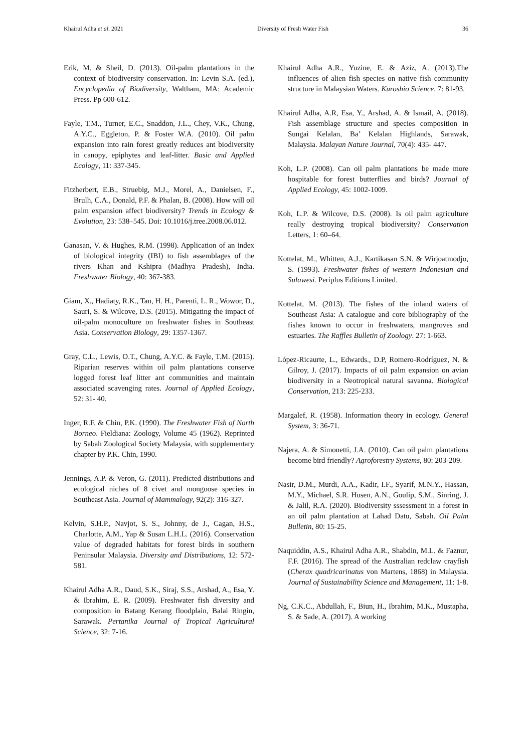Khairul Adha et al. 2021 Diversity of Fresh Water Fish 36
Erik, M. & Sheil, D. (2013). Oil-palm plantations in the context of biodiversity conservation. In: Levin S.A. (ed.), Encyclopedia of Biodiversity, Waltham, MA: Academic Press. Pp 600-612.
Fayle, T.M., Turner, E.C., Snaddon, J.L., Chey, V.K., Chung, A.Y.C., Eggleton, P. & Foster W.A. (2010). Oil palm expansion into rain forest greatly reduces ant biodiversity in canopy, epiphytes and leaf-litter. Basic and Applied Ecology, 11: 337-345.
Fitzherbert, E.B., Struebig, M.J., Morel, A., Danielsen, F., Brulh, C.A., Donald, P.F. & Phalan, B. (2008). How will oil palm expansion affect biodiversity? Trends in Ecology & Evolution, 23: 538–545. Doi: 10.1016/j.tree.2008.06.012.
Ganasan, V. & Hughes, R.M. (1998). Application of an index of biological integrity (IBI) to fish assemblages of the rivers Khan and Kshipra (Madhya Pradesh), India. Freshwater Biology, 40: 367-383.
Giam, X., Hadiaty, R.K., Tan, H. H., Parenti, L. R., Wowor, D., Sauri, S. & Wilcove, D.S. (2015). Mitigating the impact of oil-palm monoculture on freshwater fishes in Southeast Asia. Conservation Biology, 29: 1357-1367.
Gray, C.L., Lewis, O.T., Chung, A.Y.C. & Fayle, T.M. (2015). Riparian reserves within oil palm plantations conserve logged forest leaf litter ant communities and maintain associated scavenging rates. Journal of Applied Ecology, 52: 31- 40.
Inger, R.F. & Chin, P.K. (1990). The Freshwater Fish of North Borneo. Fieldiana: Zoology, Volume 45 (1962). Reprinted by Sabah Zoological Society Malaysia, with supplementary chapter by P.K. Chin, 1990.
Jennings, A.P. & Veron, G. (2011). Predicted distributions and ecological niches of 8 civet and mongoose species in Southeast Asia. Journal of Mammalogy, 92(2): 316-327.
Kelvin, S.H.P., Navjot, S. S., Johnny, de J., Cagan, H.S., Charlotte, A.M., Yap & Susan L.H.L. (2016). Conservation value of degraded habitats for forest birds in southern Peninsular Malaysia. Diversity and Distributions, 12: 572-581.
Khairul Adha A.R., Daud, S.K., Siraj, S.S., Arshad, A., Esa, Y. & Ibrahim, E. R. (2009). Freshwater fish diversity and composition in Batang Kerang floodplain, Balai Ringin, Sarawak. Pertanika Journal of Tropical Agricultural Science, 32: 7-16.
Khairul Adha A.R., Yuzine, E. & Aziz, A. (2013).The influences of alien fish species on native fish community structure in Malaysian Waters. Kuroshio Science, 7: 81-93.
Khairul Adha, A.R, Esa, Y., Arshad, A. & Ismail, A. (2018). Fish assemblage structure and species composition in Sungai Kelalan, Ba’ Kelalan Highlands, Sarawak, Malaysia. Malayan Nature Journal, 70(4): 435- 447.
Koh, L.P. (2008). Can oil palm plantations be made more hospitable for forest butterflies and birds? Journal of Applied Ecology, 45: 1002-1009.
Koh, L.P. & Wilcove, D.S. (2008). Is oil palm agriculture really destroying tropical biodiversity? Conservation Letters, 1: 60–64.
Kottelat, M., Whitten, A.J., Kartikasan S.N. & Wirjoatmodjo, S. (1993). Freshwater fishes of western Indonesian and Sulawesi. Periplus Editions Limited.
Kottelat, M. (2013). The fishes of the inland waters of Southeast Asia: A catalogue and core bibliography of the fishes known to occur in freshwaters, mangroves and estuaries. The Raffles Bulletin of Zoology. 27: 1-663.
López-Ricaurte, L., Edwards., D.P, Romero-Rodríguez, N. & Gilroy, J. (2017). Impacts of oil palm expansion on avian biodiversity in a Neotropical natural savanna. Biological Conservation, 213: 225-233.
Margalef, R. (1958). Information theory in ecology. General System, 3: 36-71.
Najera, A. & Simonetti, J.A. (2010). Can oil palm plantations become bird friendly? Agroforestry Systems, 80: 203-209.
Nasir, D.M., Murdi, A.A., Kadir, I.F., Syarif, M.N.Y., Hassan, M.Y., Michael, S.R. Husen, A.N., Goulip, S.M., Sinring, J. & Jalil, R.A. (2020). Biodiversity sssessment in a forest in an oil palm plantation at Lahad Datu, Sabah. Oil Palm Bulletin, 80: 15-25.
Naquiddin, A.S., Khairul Adha A.R., Shabdin, M.L. & Faznur, F.F. (2016). The spread of the Australian redclaw crayfish (Cherax quadricarinatus von Martens, 1868) in Malaysia. Journal of Sustainability Science and Management, 11: 1-8.
Ng, C.K.C., Abdullah, F., Biun, H., Ibrahim, M.K., Mustapha, S. & Sade, A. (2017). A working